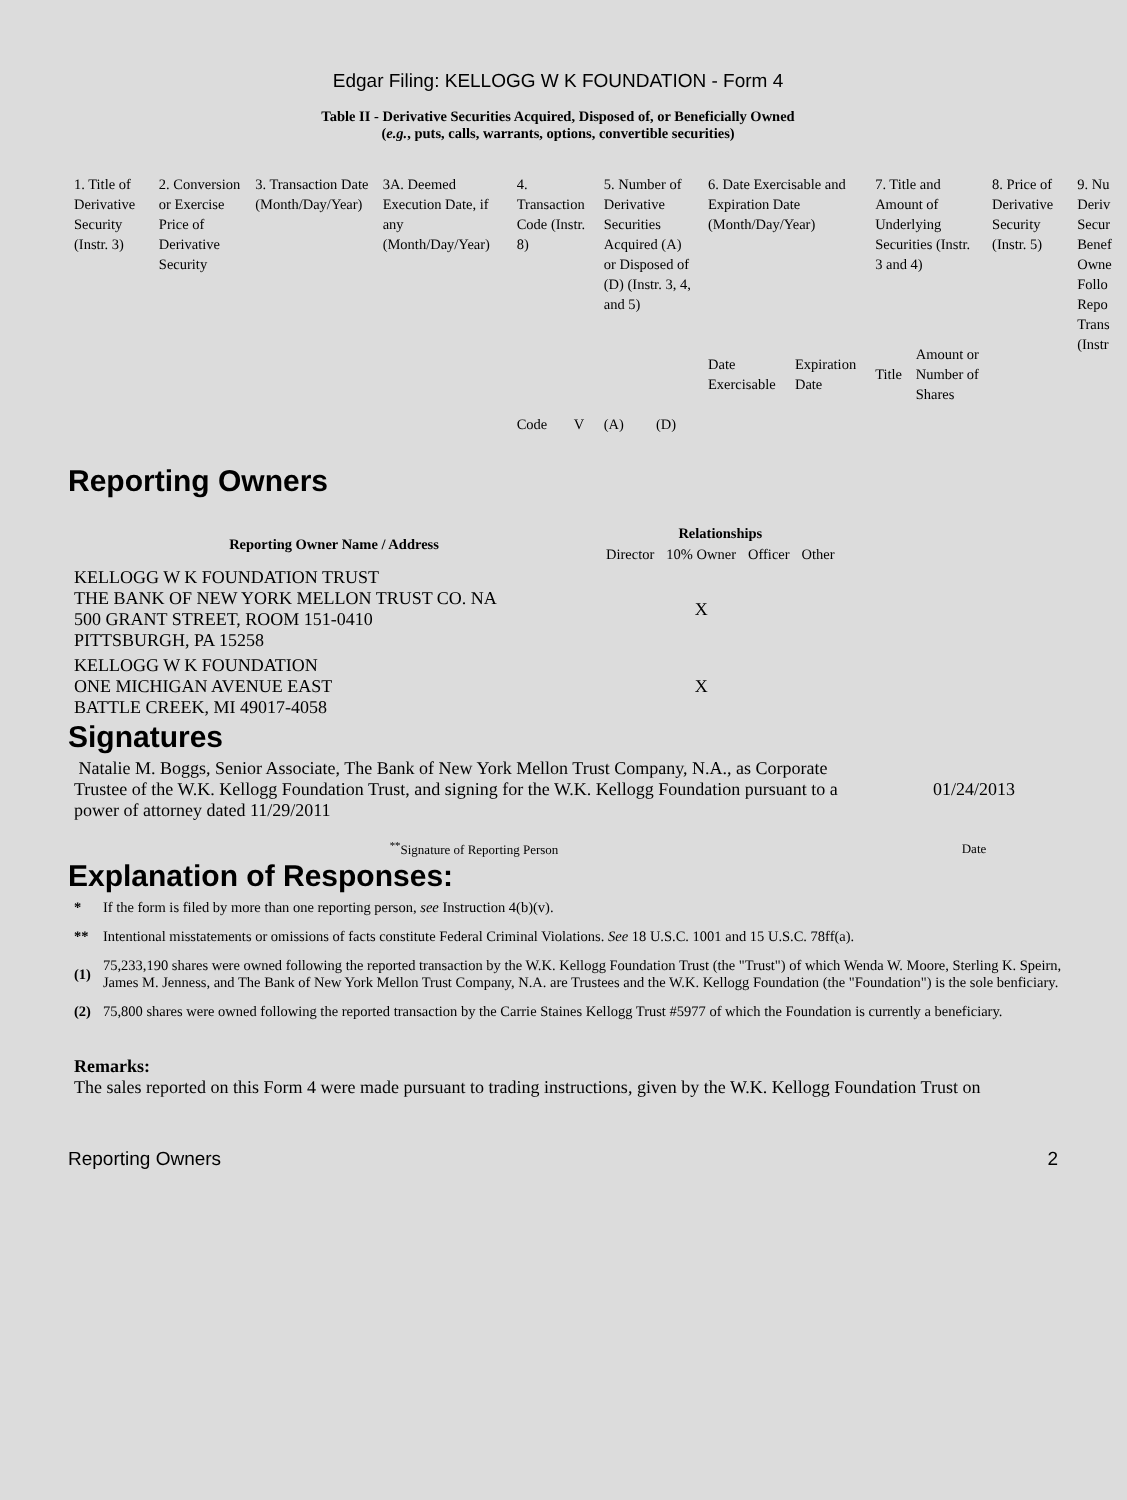Edgar Filing: KELLOGG W K FOUNDATION - Form 4
Table II - Derivative Securities Acquired, Disposed of, or Beneficially Owned
(e.g., puts, calls, warrants, options, convertible securities)
| 1. Title of Derivative Security (Instr. 3) | 2. Conversion or Exercise Price of Derivative Security | 3. Transaction Date (Month/Day/Year) | 3A. Deemed Execution Date, if any (Month/Day/Year) | 4. Transaction Code (Instr. 8) | | 5. Number of Derivative Securities Acquired (A) or Disposed of (D) (Instr. 3, 4, and 5) | | 6. Date Exercisable and Expiration Date (Month/Day/Year) | | 7. Title and Amount of Underlying Securities (Instr. 3 and 4) | | 8. Price of Derivative Security (Instr. 5) | 9. Nu Deriv Secur Benef Owne Follo Repo Trans (Instr |
| | | | | Code | V | (A) | (D) | Date Exercisable | Expiration Date | Title | Amount or Number of Shares | | |
Reporting Owners
| Reporting Owner Name / Address | Relationships | | | |
| --- | --- | --- | --- | --- |
| | Director | 10% Owner | Officer | Other |
| KELLOGG W K FOUNDATION TRUST THE BANK OF NEW YORK MELLON TRUST CO. NA 500 GRANT STREET, ROOM 151-0410 PITTSBURGH, PA 15258 | | X | | |
| KELLOGG W K FOUNDATION ONE MICHIGAN AVENUE EAST BATTLE CREEK, MI 49017-4058 | | X | | |
Signatures
| Natalie M. Boggs, Senior Associate, The Bank of New York Mellon Trust Company, N.A., as Corporate Trustee of the W.K. Kellogg Foundation Trust, and signing for the W.K. Kellogg Foundation pursuant to a power of attorney dated 11/29/2011 | 01/24/2013 |
| <sup>**</sup> Signature of Reporting Person | Date |
Explanation of Responses:
| * | If the form is filed by more than one reporting person, see Instruction 4(b)(v). |
| ** | Intentional misstatements or omissions of facts constitute Federal Criminal Violations. See 18 U.S.C. 1001 and 15 U.S.C. 78ff(a). |
| (1) | 75,233,190 shares were owned following the reported transaction by the W.K. Kellogg Foundation Trust (the "Trust") of which Wenda W. Moore, Sterling K. Speirn, James M. Jenness, and The Bank of New York Mellon Trust Company, N.A. are Trustees and the W.K. Kellogg Foundation (the "Foundation") is the sole benficiary. |
| (2) | 75,800 shares were owned following the reported transaction by the Carrie Staines Kellogg Trust #5977 of which the Foundation is currently a beneficiary. |
Remarks:
The sales reported on this Form 4 were made pursuant to trading instructions, given by the W.K. Kellogg Foundation Trust on
Reporting Owners 2